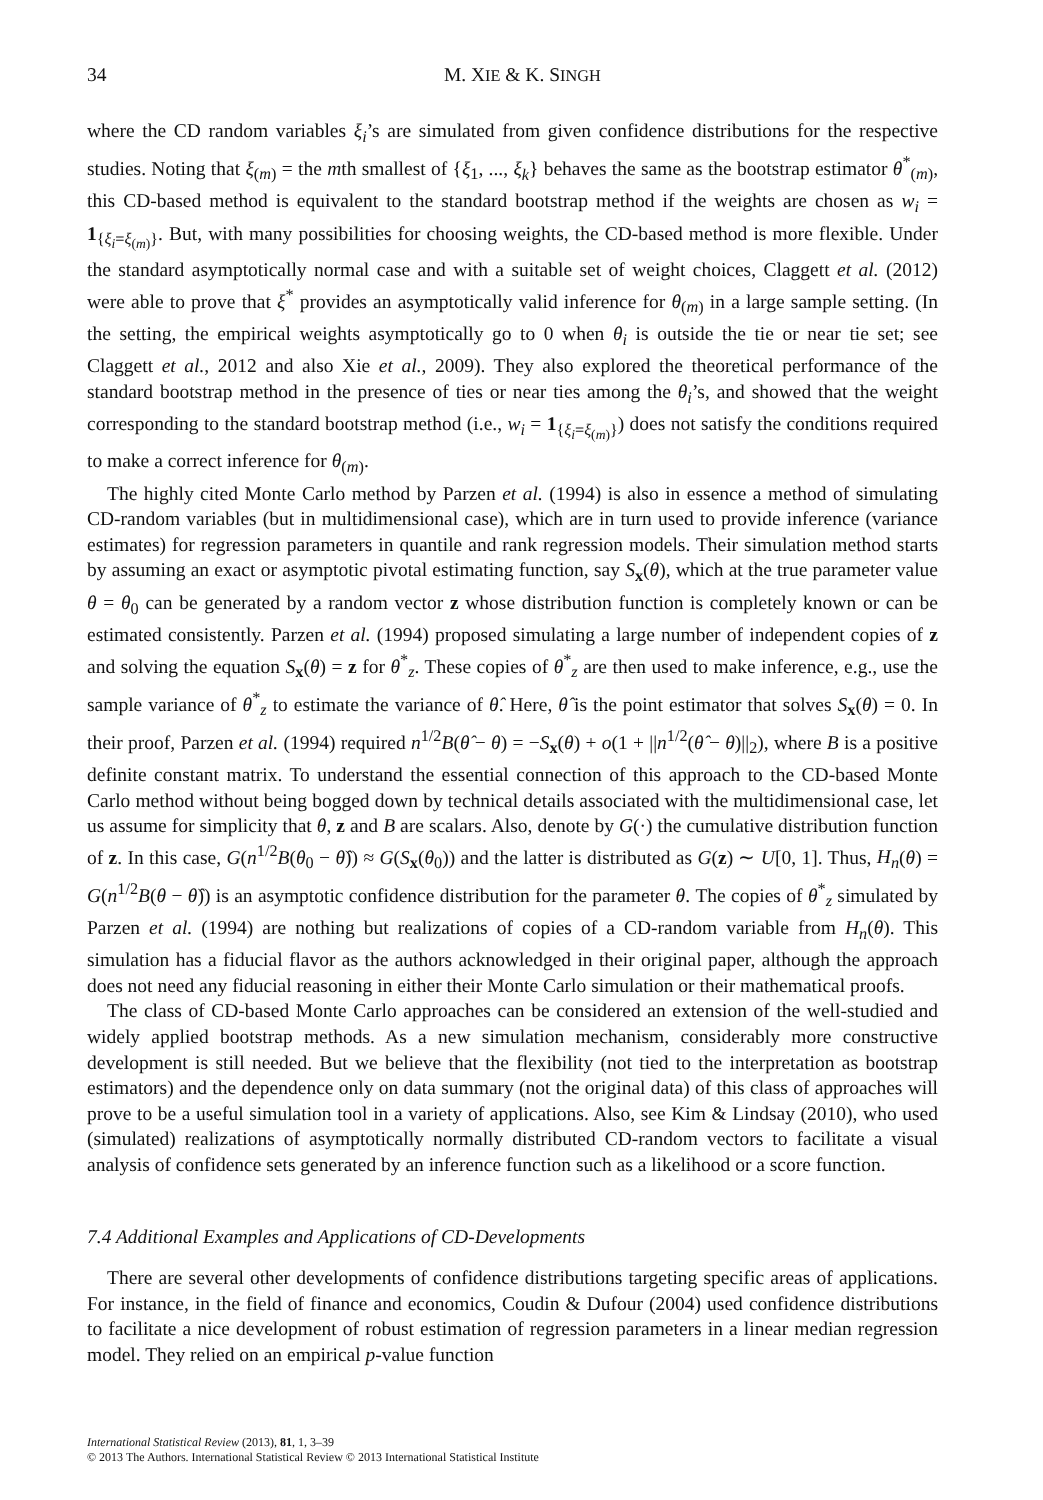34 M. XIE & K. SINGH
where the CD random variables ξ<sub>i</sub>’s are simulated from given confidence distributions for the respective studies. Noting that ξ<sub>(m)</sub> = the mth smallest of {ξ<sub>1</sub>, ..., ξ<sub>k</sub>} behaves the same as the bootstrap estimator θ<sup>*</sup><sub>(m)</sub>, this CD-based method is equivalent to the standard bootstrap method if the weights are chosen as w<sub>i</sub> = 1<sub>{ξ<sub>i</sub>=ξ<sub>(m)</sub>}</sub>. But, with many possibilities for choosing weights, the CD-based method is more flexible. Under the standard asymptotically normal case and with a suitable set of weight choices, Claggett et al. (2012) were able to prove that ξ<sup>*</sup> provides an asymptotically valid inference for θ<sub>(m)</sub> in a large sample setting. (In the setting, the empirical weights asymptotically go to 0 when θ<sub>i</sub> is outside the tie or near tie set; see Claggett et al., 2012 and also Xie et al., 2009). They also explored the theoretical performance of the standard bootstrap method in the presence of ties or near ties among the θ<sub>i</sub>’s, and showed that the weight corresponding to the standard bootstrap method (i.e., w<sub>i</sub> = 1<sub>{ξ<sub>i</sub>=ξ<sub>(m)</sub>}</sub>) does not satisfy the conditions required to make a correct inference for θ<sub>(m)</sub>.
The highly cited Monte Carlo method by Parzen et al. (1994) is also in essence a method of simulating CD-random variables (but in multidimensional case), which are in turn used to provide inference (variance estimates) for regression parameters in quantile and rank regression models. Their simulation method starts by assuming an exact or asymptotic pivotal estimating function, say S<sub>x</sub>(θ), which at the true parameter value θ = θ<sub>0</sub> can be generated by a random vector z whose distribution function is completely known or can be estimated consistently. Parzen et al. (1994) proposed simulating a large number of independent copies of z and solving the equation S<sub>x</sub>(θ) = z for θ<sup>*</sup><sub>z</sub>. These copies of θ<sup>*</sup><sub>z</sub> are then used to make inference, e.g., use the sample variance of θ<sup>*</sup><sub>z</sub> to estimate the variance of θ̂. Here, θ̂ is the point estimator that solves S<sub>x</sub>(θ) = 0. In their proof, Parzen et al. (1994) required n<sup>1/2</sup>B(θ̂ − θ) = −S<sub>x</sub>(θ) + o(1 + ||n<sup>1/2</sup>(θ̂ − θ)||<sub>2</sub>), where B is a positive definite constant matrix. To understand the essential connection of this approach to the CD-based Monte Carlo method without being bogged down by technical details associated with the multidimensional case, let us assume for simplicity that θ, z and B are scalars. Also, denote by G(·) the cumulative distribution function of z. In this case, G(n<sup>1/2</sup>B(θ<sub>0</sub> − θ̂)) ≈ G(S<sub>x</sub>(θ<sub>0</sub>)) and the latter is distributed as G(z) ∼ U[0, 1]. Thus, H<sub>n</sub>(θ) = G(n<sup>1/2</sup>B(θ − θ̂)) is an asymptotic confidence distribution for the parameter θ. The copies of θ<sup>*</sup><sub>z</sub> simulated by Parzen et al. (1994) are nothing but realizations of copies of a CD-random variable from H<sub>n</sub>(θ). This simulation has a fiducial flavor as the authors acknowledged in their original paper, although the approach does not need any fiducial reasoning in either their Monte Carlo simulation or their mathematical proofs.
The class of CD-based Monte Carlo approaches can be considered an extension of the well-studied and widely applied bootstrap methods. As a new simulation mechanism, considerably more constructive development is still needed. But we believe that the flexibility (not tied to the interpretation as bootstrap estimators) and the dependence only on data summary (not the original data) of this class of approaches will prove to be a useful simulation tool in a variety of applications. Also, see Kim & Lindsay (2010), who used (simulated) realizations of asymptotically normally distributed CD-random vectors to facilitate a visual analysis of confidence sets generated by an inference function such as a likelihood or a score function.
7.4 Additional Examples and Applications of CD-Developments
There are several other developments of confidence distributions targeting specific areas of applications. For instance, in the field of finance and economics, Coudin & Dufour (2004) used confidence distributions to facilitate a nice development of robust estimation of regression parameters in a linear median regression model. They relied on an empirical p-value function
International Statistical Review (2013), 81, 1, 3–39
© 2013 The Authors. International Statistical Review © 2013 International Statistical Institute